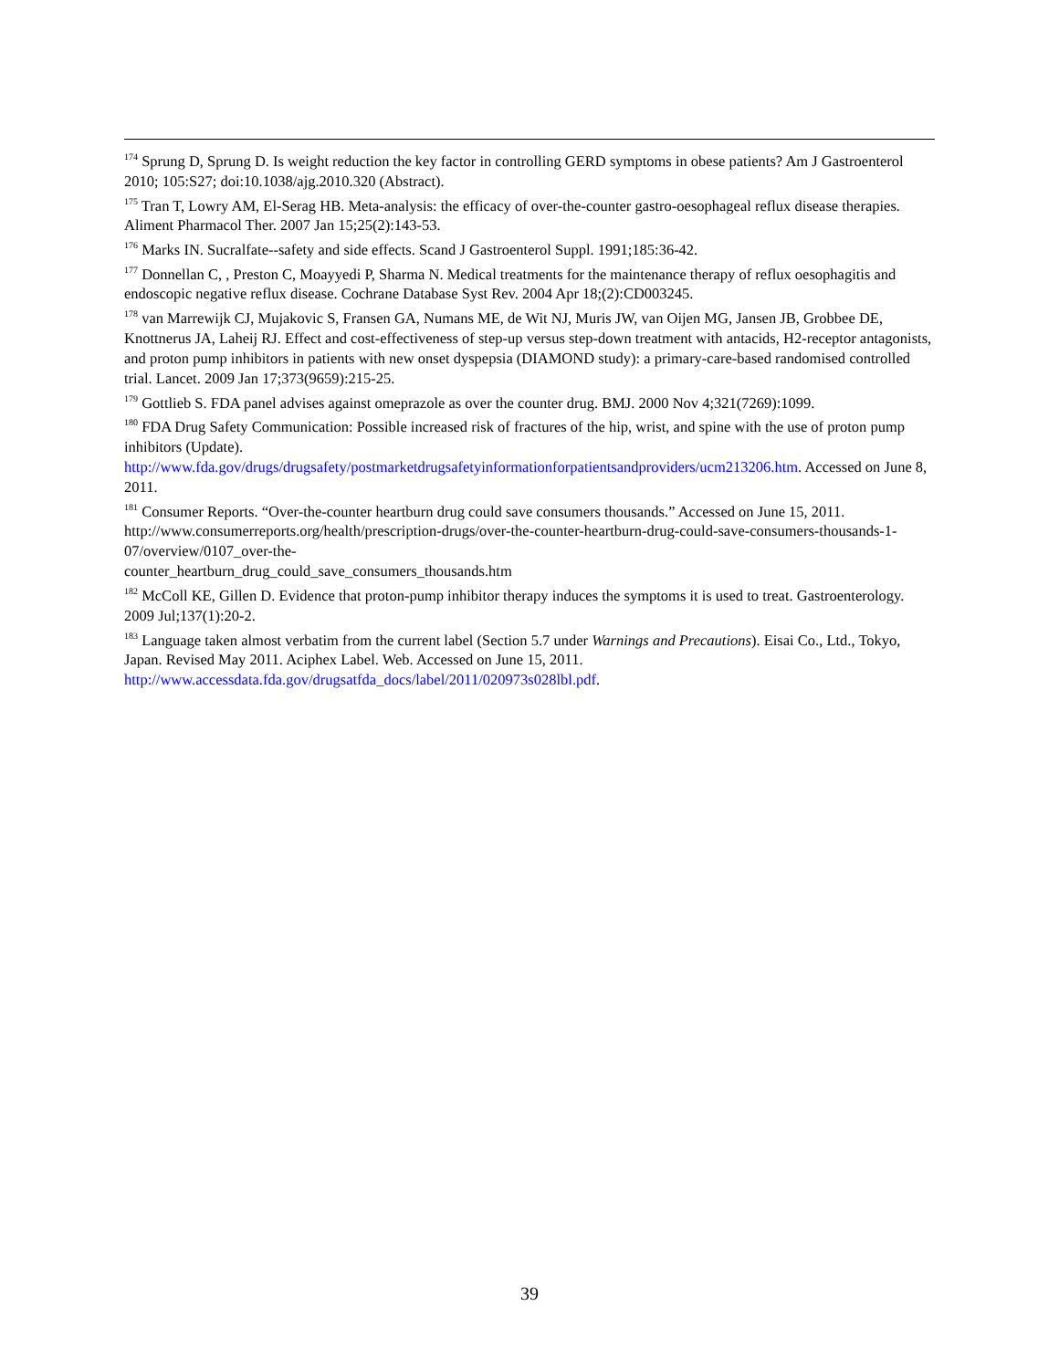<sup>174</sup> Sprung D, Sprung D. Is weight reduction the key factor in controlling GERD symptoms in obese patients? Am J Gastroenterol 2010; 105:S27; doi:10.1038/ajg.2010.320 (Abstract).
<sup>175</sup> Tran T, Lowry AM, El-Serag HB. Meta-analysis: the efficacy of over-the-counter gastro-oesophageal reflux disease therapies. Aliment Pharmacol Ther. 2007 Jan 15;25(2):143-53.
<sup>176</sup> Marks IN. Sucralfate--safety and side effects. Scand J Gastroenterol Suppl. 1991;185:36-42.
<sup>177</sup> Donnellan C, , Preston C, Moayyedi P, Sharma N. Medical treatments for the maintenance therapy of reflux oesophagitis and endoscopic negative reflux disease. Cochrane Database Syst Rev. 2004 Apr 18;(2):CD003245.
<sup>178</sup> van Marrewijk CJ, Mujakovic S, Fransen GA, Numans ME, de Wit NJ, Muris JW, van Oijen MG, Jansen JB, Grobbee DE, Knottnerus JA, Laheij RJ. Effect and cost-effectiveness of step-up versus step-down treatment with antacids, H2-receptor antagonists, and proton pump inhibitors in patients with new onset dyspepsia (DIAMOND study): a primary-care-based randomised controlled trial. Lancet. 2009 Jan 17;373(9659):215-25.
<sup>179</sup> Gottlieb S. FDA panel advises against omeprazole as over the counter drug. BMJ. 2000 Nov 4;321(7269):1099.
<sup>180</sup> FDA Drug Safety Communication: Possible increased risk of fractures of the hip, wrist, and spine with the use of proton pump inhibitors (Update).
http://www.fda.gov/drugs/drugsafety/postmarketdrugsafetyinformationforpatientsandproviders/ucm213206.htm. Accessed on June 8, 2011.
<sup>181</sup> Consumer Reports. “Over-the-counter heartburn drug could save consumers thousands.” Accessed on June 15, 2011. http://www.consumerreports.org/health/prescription-drugs/over-the-counter-heartburn-drug-could-save-consumers-thousands-1-07/overview/0107_over-the-
counter_heartburn_drug_could_save_consumers_thousands.htm
<sup>182</sup> McColl KE, Gillen D. Evidence that proton-pump inhibitor therapy induces the symptoms it is used to treat. Gastroenterology. 2009 Jul;137(1):20-2.
<sup>183</sup> Language taken almost verbatim from the current label (Section 5.7 under Warnings and Precautions). Eisai Co., Ltd., Tokyo, Japan. Revised May 2011. Aciphex Label. Web. Accessed on June 15, 2011.
http://www.accessdata.fda.gov/drugsatfda_docs/label/2011/020973s028lbl.pdf.
39